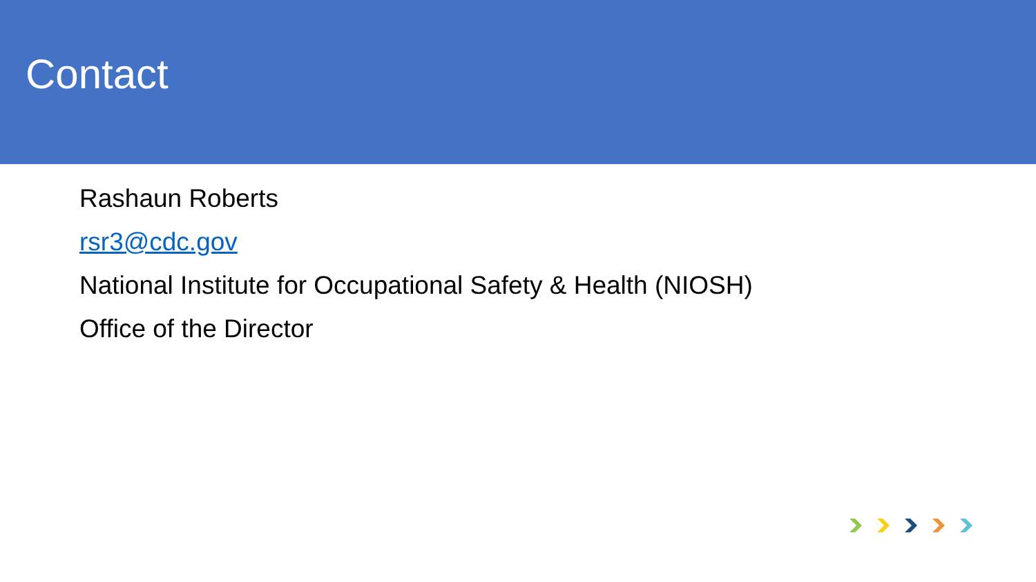Contact
Rashaun Roberts
rsr3@cdc.gov
National Institute for Occupational Safety & Health (NIOSH)
Office of the Director